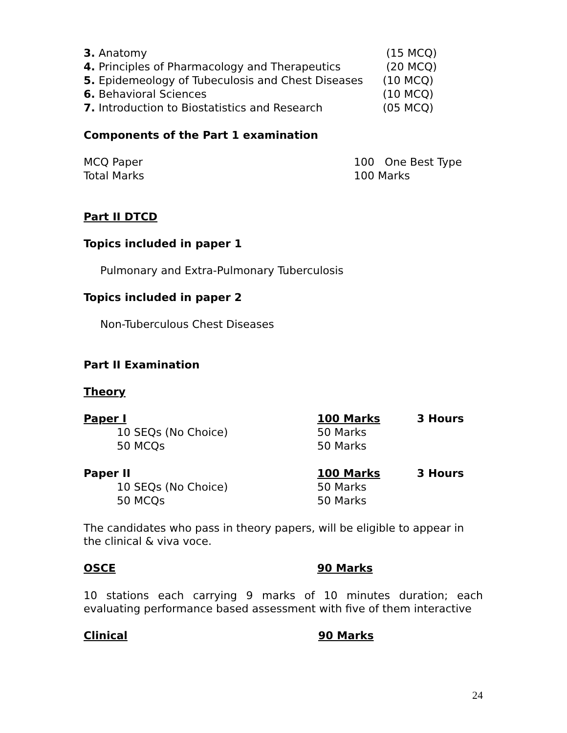| 3. Anatomy | (15 MCQ) |
| 4. Principles of Pharmacology and Therapeutics | (20 MCQ) |
| 5. Epidemeology of Tubeculosis and Chest Diseases | (10 MCQ) |
| 6. Behavioral Sciences | (10 MCQ) |
| 7. Introduction to Biostatistics and Research | (05 MCQ) |
Components of the Part 1 examination
| MCQ Paper | 100 One Best Type |
| Total Marks | 100 Marks |
Part II DTCD
Topics included in paper 1
Pulmonary and Extra-Pulmonary Tuberculosis
Topics included in paper 2
Non-Tuberculous Chest Diseases
Part II Examination
Theory
| Paper I | 100 Marks | 3 Hours |
| 10 SEQs (No Choice) | 50 Marks | |
| 50 MCQs | 50 Marks | |
| Paper II | 100 Marks | 3 Hours |
| 10 SEQs (No Choice) | 50 Marks | |
| 50 MCQs | 50 Marks | |
The candidates who pass in theory papers, will be eligible to appear in the clinical & viva voce.
| OSCE | 90 Marks |
10 stations each carrying 9 marks of 10 minutes duration; each evaluating performance based assessment with five of them interactive
| Clinical | 90 Marks |
24